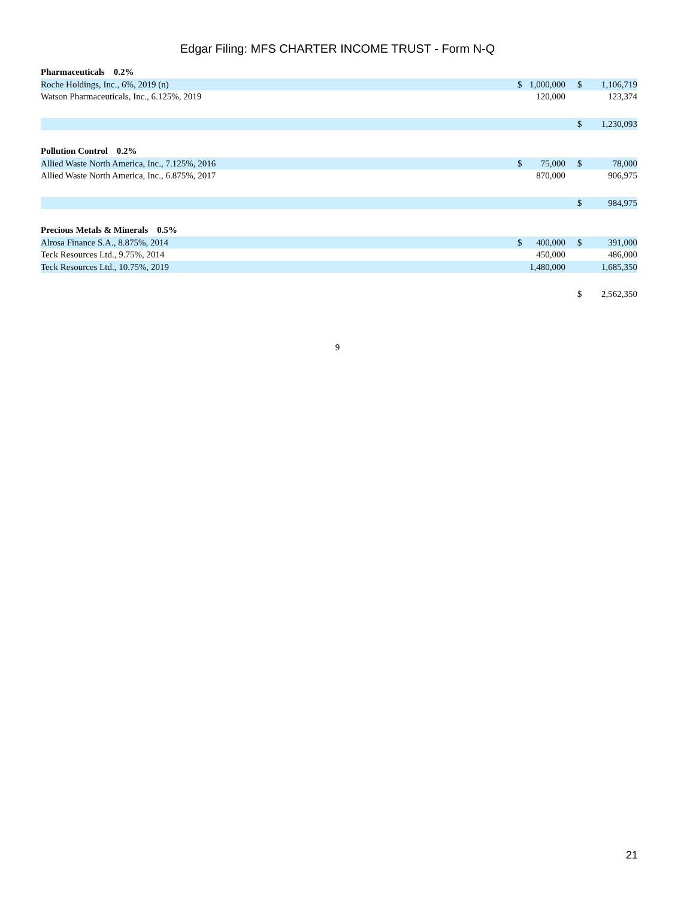Edgar Filing: MFS CHARTER INCOME TRUST - Form N-Q
| Pharmaceuticals 0.2% | | | | | |
| Roche Holdings, Inc., 6%, 2019 (n) | $ | 1,000,000 | | $ | 1,106,719 |
| Watson Pharmaceuticals, Inc., 6.125%, 2019 | | 120,000 | | | 123,374 |
| | | | | $ | 1,230,093 |
| Pollution Control 0.2% | | | | | |
| Allied Waste North America, Inc., 7.125%, 2016 | $ | 75,000 | | $ | 78,000 |
| Allied Waste North America, Inc., 6.875%, 2017 | | 870,000 | | | 906,975 |
| | | | | $ | 984,975 |
| Precious Metals & Minerals 0.5% | | | | | |
| Alrosa Finance S.A., 8.875%, 2014 | $ | 400,000 | | $ | 391,000 |
| Teck Resources Ltd., 9.75%, 2014 | | 450,000 | | | 486,000 |
| Teck Resources Ltd., 10.75%, 2019 | | 1,480,000 | | | 1,685,350 |
| | | | | $ | 2,562,350 |
9
21